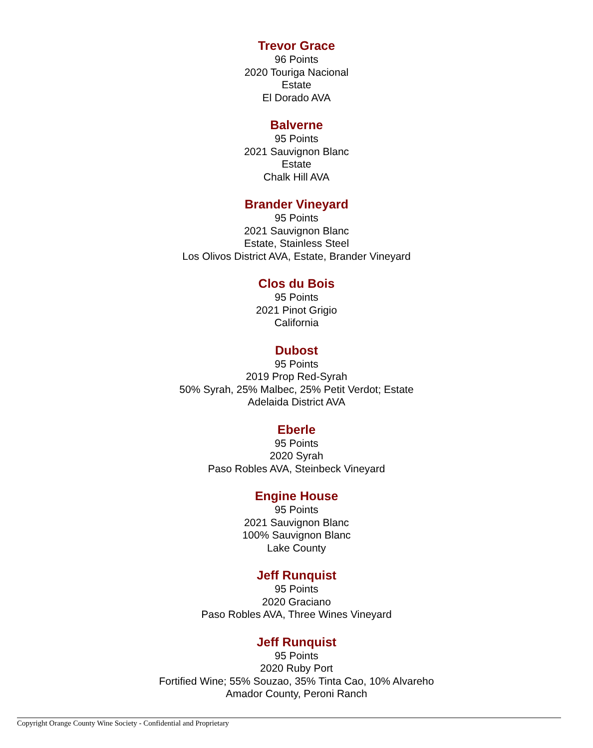Trevor Grace
96 Points
2020 Touriga Nacional
Estate
El Dorado AVA
Balverne
95 Points
2021 Sauvignon Blanc
Estate
Chalk Hill AVA
Brander Vineyard
95 Points
2021 Sauvignon Blanc
Estate, Stainless Steel
Los Olivos District AVA, Estate, Brander Vineyard
Clos du Bois
95 Points
2021 Pinot Grigio
California
Dubost
95 Points
2019 Prop Red-Syrah
50% Syrah, 25% Malbec, 25% Petit Verdot; Estate
Adelaida District AVA
Eberle
95 Points
2020 Syrah
Paso Robles AVA, Steinbeck Vineyard
Engine House
95 Points
2021 Sauvignon Blanc
100% Sauvignon Blanc
Lake County
Jeff Runquist
95 Points
2020 Graciano
Paso Robles AVA, Three Wines Vineyard
Jeff Runquist
95 Points
2020 Ruby Port
Fortified Wine; 55% Souzao, 35% Tinta Cao, 10% Alvareho
Amador County, Peroni Ranch
Copyright Orange County Wine Society - Confidential and Proprietary